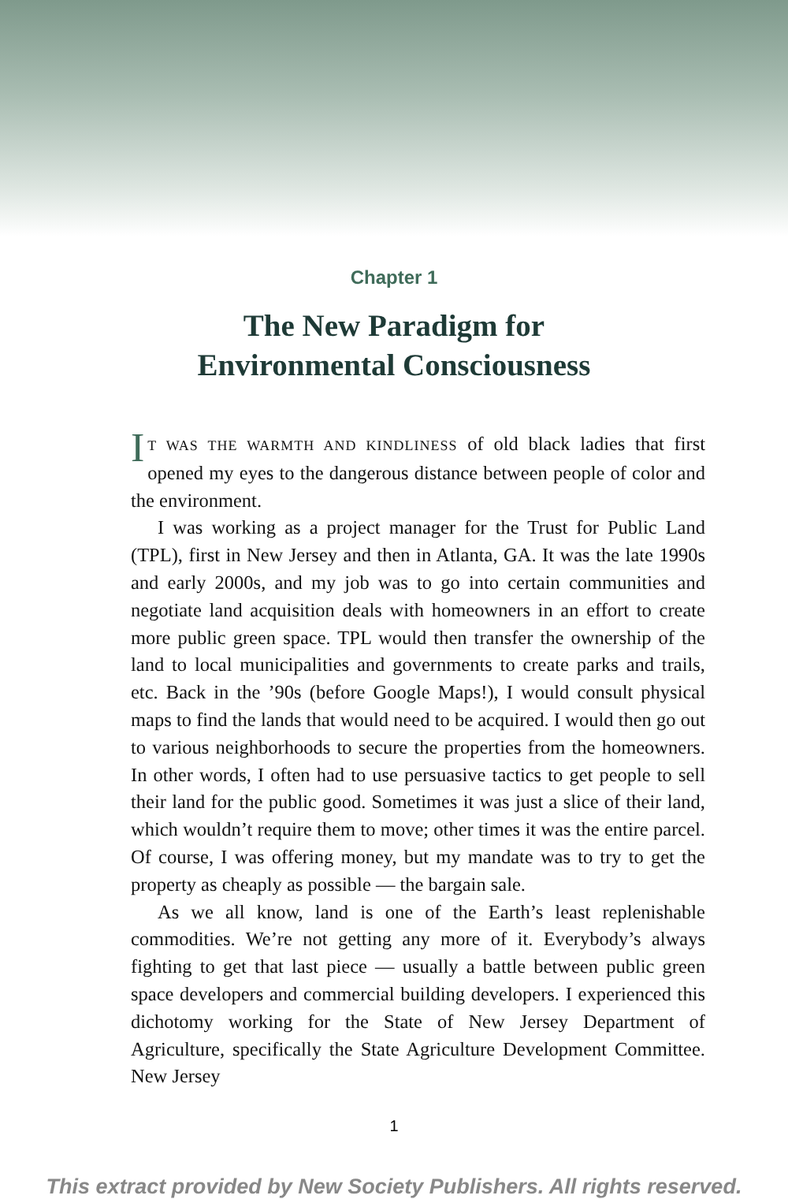Chapter 1
The New Paradigm for
Environmental Consciousness
IT WAS THE WARMTH AND KINDLINESS of old black ladies that first opened my eyes to the dangerous distance between people of color and the environment.
I was working as a project manager for the Trust for Public Land (TPL), first in New Jersey and then in Atlanta, GA. It was the late 1990s and early 2000s, and my job was to go into certain communities and negotiate land acquisition deals with homeowners in an effort to create more public green space. TPL would then transfer the owner­ship of the land to local municipalities and governments to create parks and trails, etc. Back in the ’90s (before Google Maps!), I would consult physical maps to find the lands that would need to be acquired. I would then go out to various neighborhoods to secure the properties from the homeowners. In other words, I often had to use persuasive tactics to get people to sell their land for the public good. Sometimes it was just a slice of their land, which wouldn’t require them to move; other times it was the entire parcel. Of course, I was offering money, but my mandate was to try to get the property as cheaply as possible — the bargain sale.
As we all know, land is one of the Earth’s least replenishable commod­ities. We’re not getting any more of it. Everybody’s always fighting to get that last piece — usually a battle between public green space develop­ers and commercial building developers. I experienced this dichotomy working for the State of New Jersey Department of Agriculture, spe­cifically the State Agriculture Development Committee. New Jersey
1
This extract provided by New Society Publishers. All rights reserved.